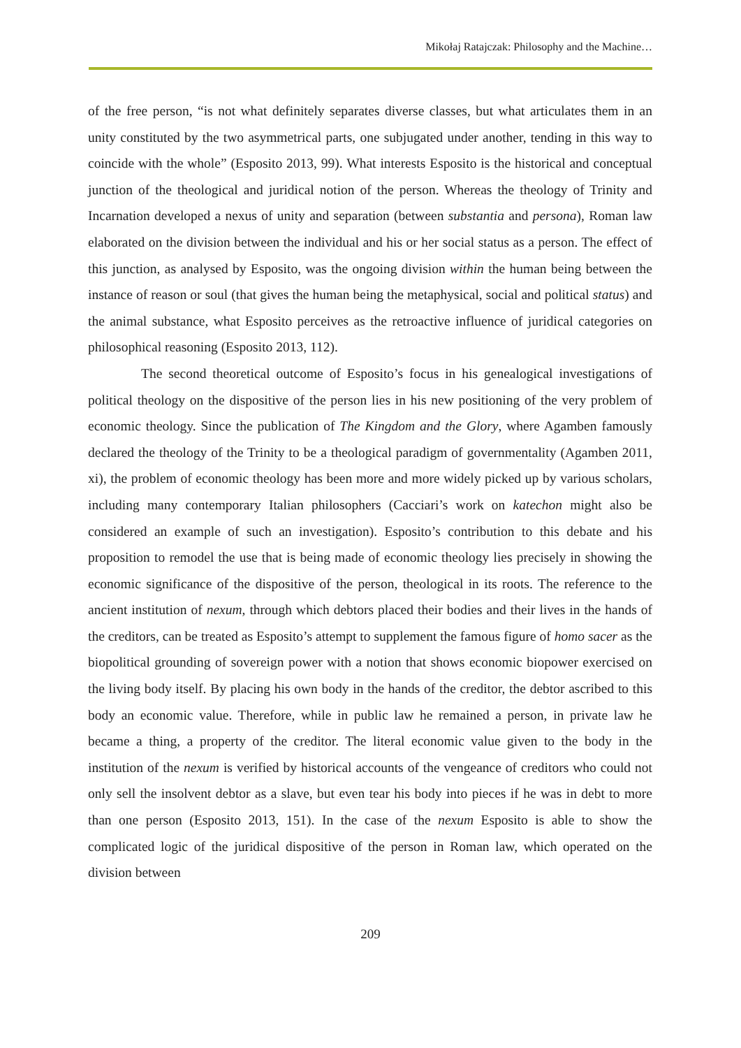Mikołaj Ratajczak: Philosophy and the Machine…
of the free person, “is not what definitely separates diverse classes, but what articulates them in an unity constituted by the two asymmetrical parts, one subjugated under another, tending in this way to coincide with the whole” (Esposito 2013, 99). What interests Esposito is the historical and conceptual junction of the theological and juridical notion of the person. Whereas the theology of Trinity and Incarnation developed a nexus of unity and separation (between substantia and persona), Roman law elaborated on the division between the individual and his or her social status as a person. The effect of this junction, as analysed by Esposito, was the ongoing division within the human being between the instance of reason or soul (that gives the human being the metaphysical, social and political status) and the animal substance, what Esposito perceives as the retroactive influence of juridical categories on philosophical reasoning (Esposito 2013, 112).
The second theoretical outcome of Esposito’s focus in his genealogical investigations of political theology on the dispositive of the person lies in his new positioning of the very problem of economic theology. Since the publication of The Kingdom and the Glory, where Agamben famously declared the theology of the Trinity to be a theological paradigm of governmentality (Agamben 2011, xi), the problem of economic theology has been more and more widely picked up by various scholars, including many contemporary Italian philosophers (Cacciari’s work on katechon might also be considered an example of such an investigation). Esposito’s contribution to this debate and his proposition to remodel the use that is being made of economic theology lies precisely in showing the economic significance of the dispositive of the person, theological in its roots. The reference to the ancient institution of nexum, through which debtors placed their bodies and their lives in the hands of the creditors, can be treated as Esposito’s attempt to supplement the famous figure of homo sacer as the biopolitical grounding of sovereign power with a notion that shows economic biopower exercised on the living body itself. By placing his own body in the hands of the creditor, the debtor ascribed to this body an economic value. Therefore, while in public law he remained a person, in private law he became a thing, a property of the creditor. The literal economic value given to the body in the institution of the nexum is verified by historical accounts of the vengeance of creditors who could not only sell the insolvent debtor as a slave, but even tear his body into pieces if he was in debt to more than one person (Esposito 2013, 151). In the case of the nexum Esposito is able to show the complicated logic of the juridical dispositive of the person in Roman law, which operated on the division between
209